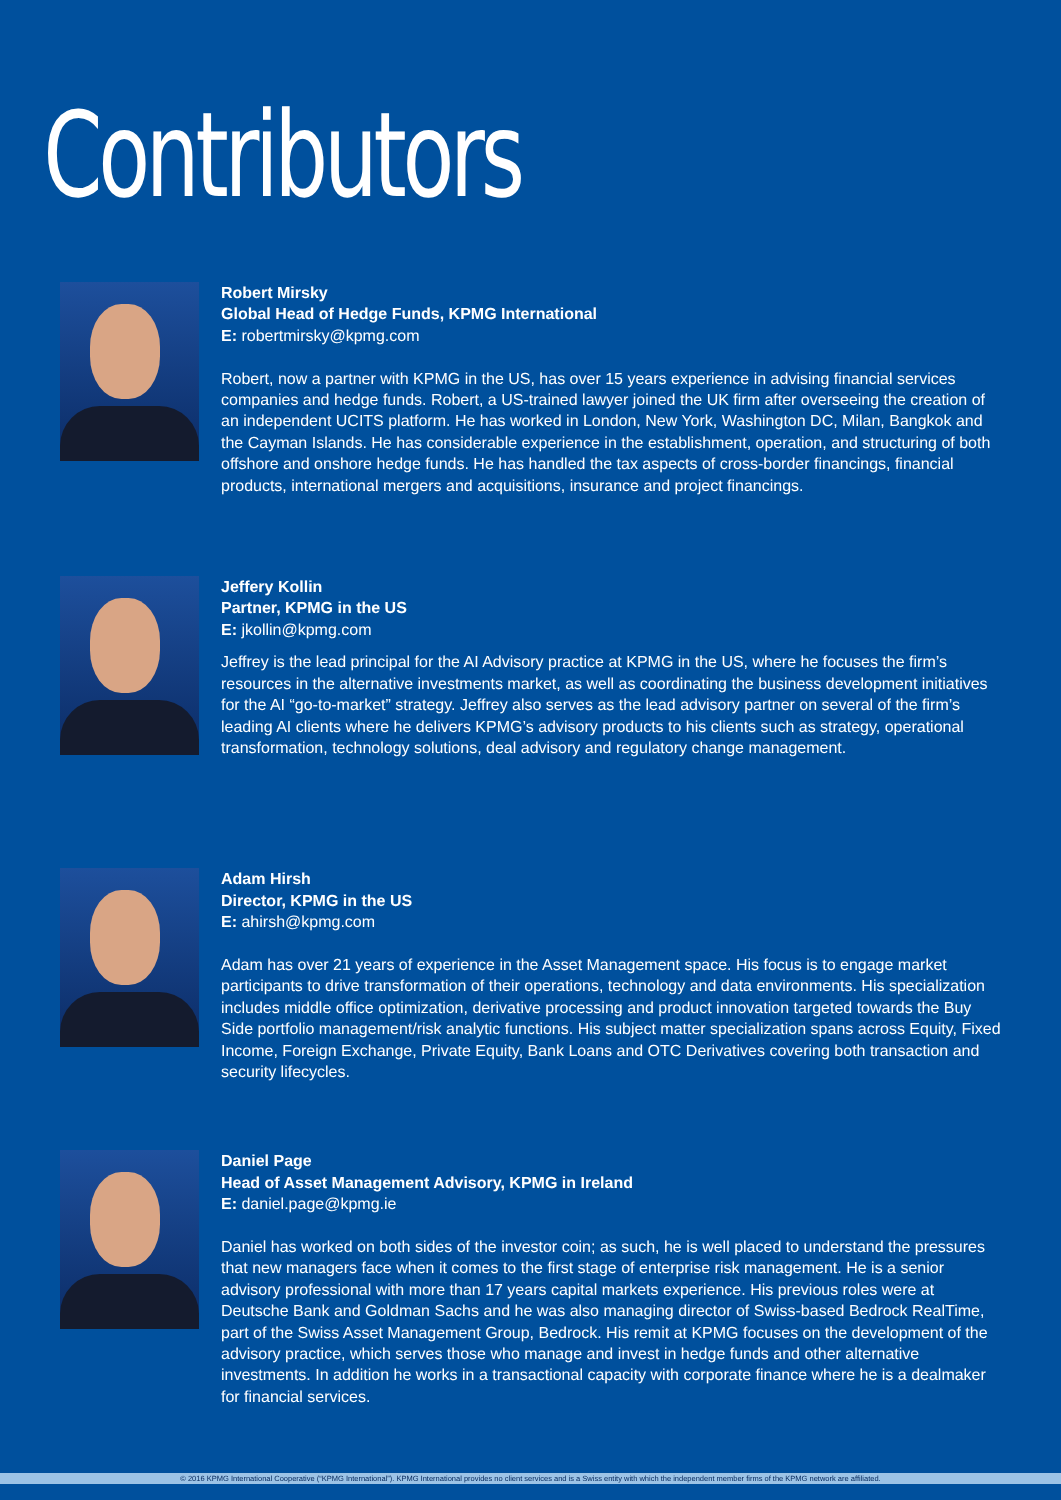Contributors
Robert Mirsky
Global Head of Hedge Funds, KPMG International
E: robertmirsky@kpmg.com
Robert, now a partner with KPMG in the US, has over 15 years experience in advising financial services companies and hedge funds. Robert, a US-trained lawyer joined the UK firm after overseeing the creation of an independent UCITS platform. He has worked in London, New York, Washington DC, Milan, Bangkok and the Cayman Islands. He has considerable experience in the establishment, operation, and structuring of both offshore and onshore hedge funds. He has handled the tax aspects of cross-border financings, financial products, international mergers and acquisitions, insurance and project financings.
Jeffery Kollin
Partner, KPMG in the US
E: jkollin@kpmg.com
Jeffrey is the lead principal for the AI Advisory practice at KPMG in the US, where he focuses the firm’s resources in the alternative investments market, as well as coordinating the business development initiatives for the AI “go-to-market” strategy. Jeffrey also serves as the lead advisory partner on several of the firm’s leading AI clients where he delivers KPMG’s advisory products to his clients such as strategy, operational transformation, technology solutions, deal advisory and regulatory change management.
Adam Hirsh
Director, KPMG in the US
E: ahirsh@kpmg.com
Adam has over 21 years of experience in the Asset Management space. His focus is to engage market participants to drive transformation of their operations, technology and data environments. His specialization includes middle office optimization, derivative processing and product innovation targeted towards the Buy Side portfolio management/risk analytic functions. His subject matter specialization spans across Equity, Fixed Income, Foreign Exchange, Private Equity, Bank Loans and OTC Derivatives covering both transaction and security lifecycles.
Daniel Page
Head of Asset Management Advisory, KPMG in Ireland
E: daniel.page@kpmg.ie
Daniel has worked on both sides of the investor coin; as such, he is well placed to understand the pressures that new managers face when it comes to the first stage of enterprise risk management. He is a senior advisory professional with more than 17 years capital markets experience. His previous roles were at Deutsche Bank and Goldman Sachs and he was also managing director of Swiss-based Bedrock RealTime, part of the Swiss Asset Management Group, Bedrock. His remit at KPMG focuses on the development of the advisory practice, which serves those who manage and invest in hedge funds and other alternative investments. In addition he works in a transactional capacity with corporate finance where he is a dealmaker for financial services.
© 2016 KPMG International Cooperative (“KPMG International”). KPMG International provides no client services and is a Swiss entity with which the independent member firms of the KPMG network are affiliated.